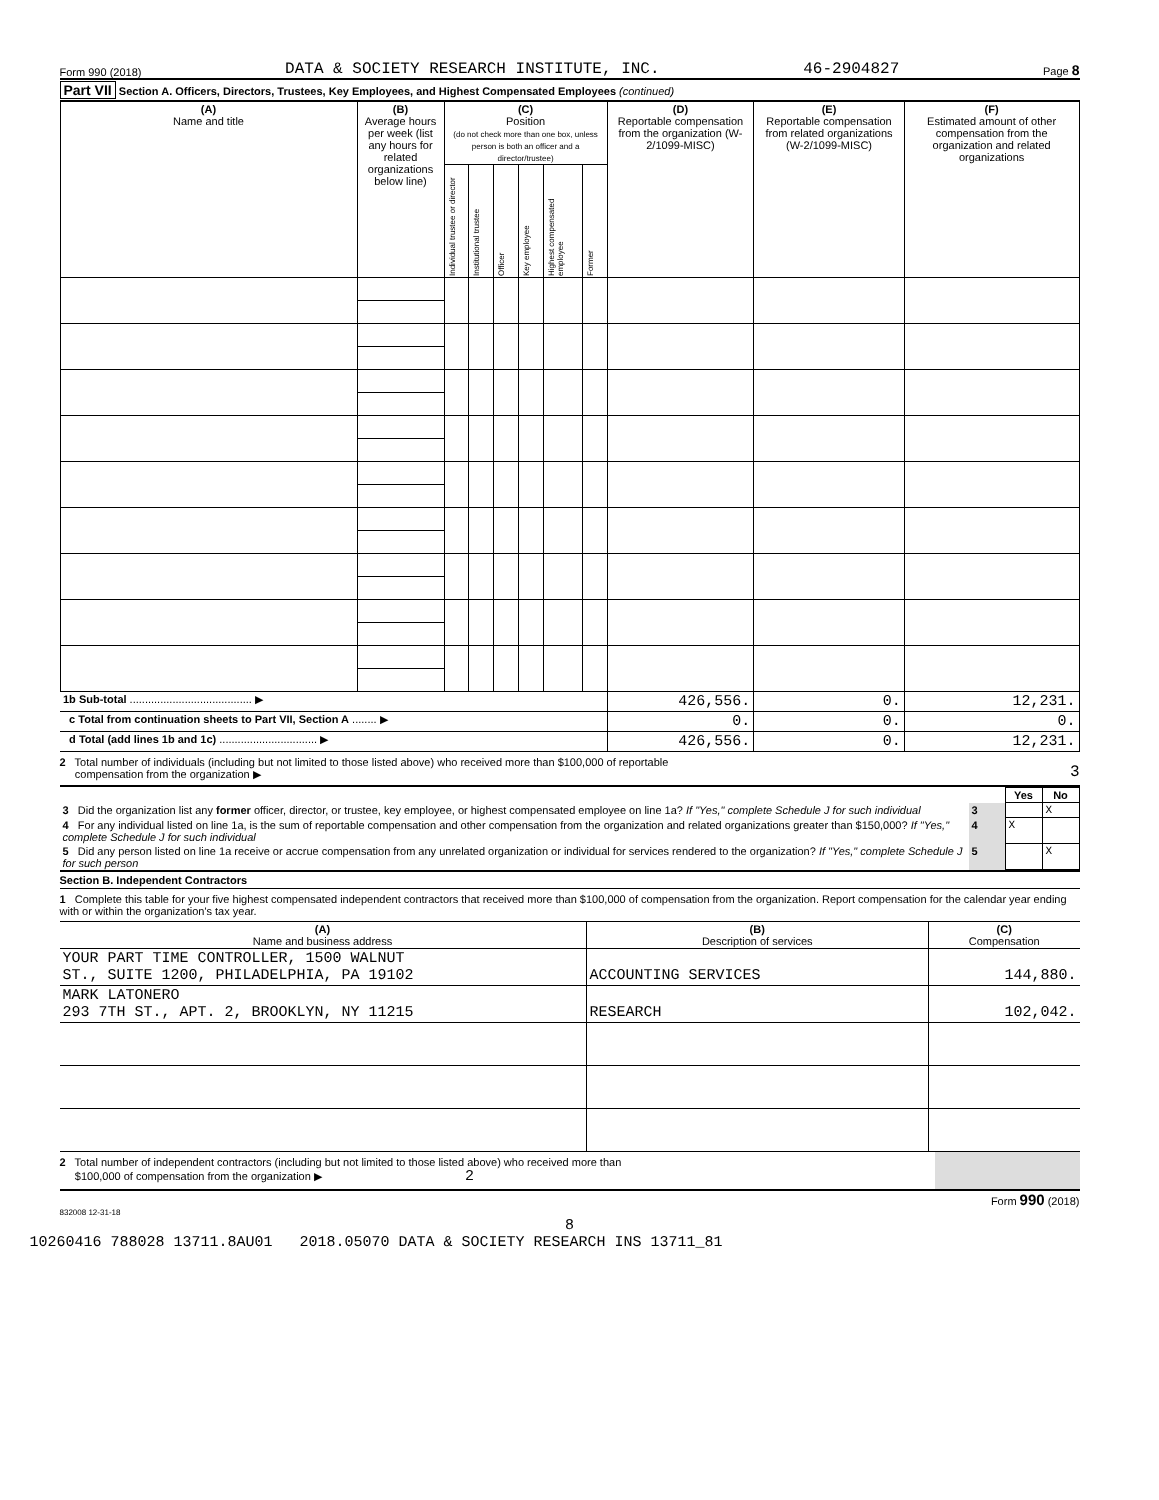Form 990 (2018) DATA & SOCIETY RESEARCH INSTITUTE, INC. 46-2904827 Page 8
Part VII Section A. Officers, Directors, Trustees, Key Employees, and Highest Compensated Employees (continued)
| (A) Name and title | (B) Average hours per week (list any hours for related organizations below line) | (C) Position (do not check more than one box, unless person is both an officer and a director/trustee) | | | | | | (D) Reportable compensation from the organization (W-2/1099-MISC) | (E) Reportable compensation from related organizations (W-2/1099-MISC) | (F) Estimated amount of other compensation from the organization and related organizations |
| --- | --- | --- | --- | --- | --- | --- | --- | --- | --- | --- |
| | | Individual trustee or director | Institutional trustee | Officer | Key employee | Highest compensated employee | Former | | | |
| 1b Sub-total ........................................ ▶ | | | | | | | | 426,556. | 0. | 12,231. |
| c Total from continuation sheets to Part VII, Section A ........ ▶ | | | | | | | | 0. | 0. | 0. |
| d Total (add lines 1b and 1c) ................................ ▶ | | | | | | | | 426,556. | 0. | 12,231. |
2 Total number of individuals (including but not limited to those listed above) who received more than $100,000 of reportable
compensation from the organization ▶ 3
| | | Yes | No |
| 3 Did the organization list any former officer, director, or trustee, key employee, or highest compensated employee on line 1a? If "Yes," complete Schedule J for such individual | 3 | | X |
| 4 For any individual listed on line 1a, is the sum of reportable compensation and other compensation from the organization and related organizations greater than $150,000? If "Yes," complete Schedule J for such individual | 4 | X | |
| 5 Did any person listed on line 1a receive or accrue compensation from any unrelated organization or individual for services rendered to the organization? If "Yes," complete Schedule J for such person | 5 | | X |
Section B. Independent Contractors
1 Complete this table for your five highest compensated independent contractors that received more than $100,000 of compensation from the organization. Report compensation for the calendar year ending with or within the organization's tax year.
| (A) Name and business address | (B) Description of services | (C) Compensation |
| --- | --- | --- |
| YOUR PART TIME CONTROLLER, 1500 WALNUT ST., SUITE 1200, PHILADELPHIA, PA 19102 | ACCOUNTING SERVICES | 144,880. |
| MARK LATONERO 293 7TH ST., APT. 2, BROOKLYN, NY 11215 | RESEARCH | 102,042. |
2 Total number of independent contractors (including but not limited to those listed above) who received more than
$100,000 of compensation from the organization ▶ 2
Form 990 (2018)
832008 12-31-18
8
10260416 788028 13711.8AU01 2018.05070 DATA & SOCIETY RESEARCH INS 13711_81